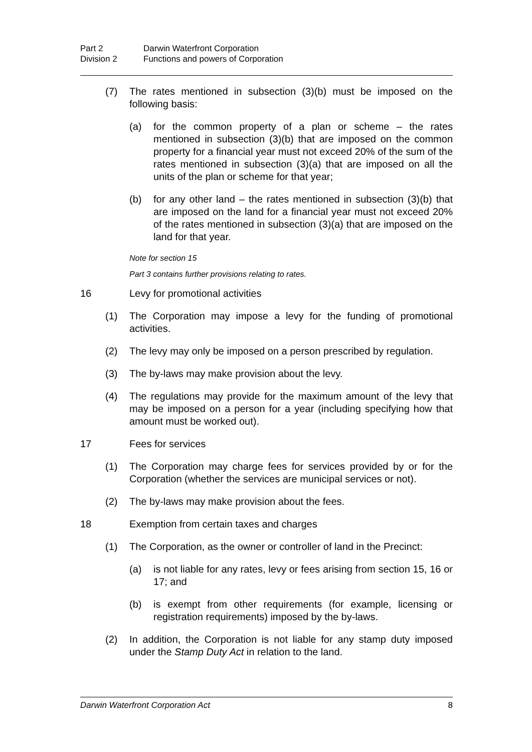Part 2 Darwin Waterfront Corporation
Division 2 Functions and powers of Corporation
(7) The rates mentioned in subsection (3)(b) must be imposed on the following basis:
(a) for the common property of a plan or scheme – the rates mentioned in subsection (3)(b) that are imposed on the common property for a financial year must not exceed 20% of the sum of the rates mentioned in subsection (3)(a) that are imposed on all the units of the plan or scheme for that year;
(b) for any other land – the rates mentioned in subsection (3)(b) that are imposed on the land for a financial year must not exceed 20% of the rates mentioned in subsection (3)(a) that are imposed on the land for that year.
Note for section 15
Part 3 contains further provisions relating to rates.
16 Levy for promotional activities
(1) The Corporation may impose a levy for the funding of promotional activities.
(2) The levy may only be imposed on a person prescribed by regulation.
(3) The by-laws may make provision about the levy.
(4) The regulations may provide for the maximum amount of the levy that may be imposed on a person for a year (including specifying how that amount must be worked out).
17 Fees for services
(1) The Corporation may charge fees for services provided by or for the Corporation (whether the services are municipal services or not).
(2) The by-laws may make provision about the fees.
18 Exemption from certain taxes and charges
(1) The Corporation, as the owner or controller of land in the Precinct:
(a) is not liable for any rates, levy or fees arising from section 15, 16 or 17; and
(b) is exempt from other requirements (for example, licensing or registration requirements) imposed by the by-laws.
(2) In addition, the Corporation is not liable for any stamp duty imposed under the Stamp Duty Act in relation to the land.
Darwin Waterfront Corporation Act 8